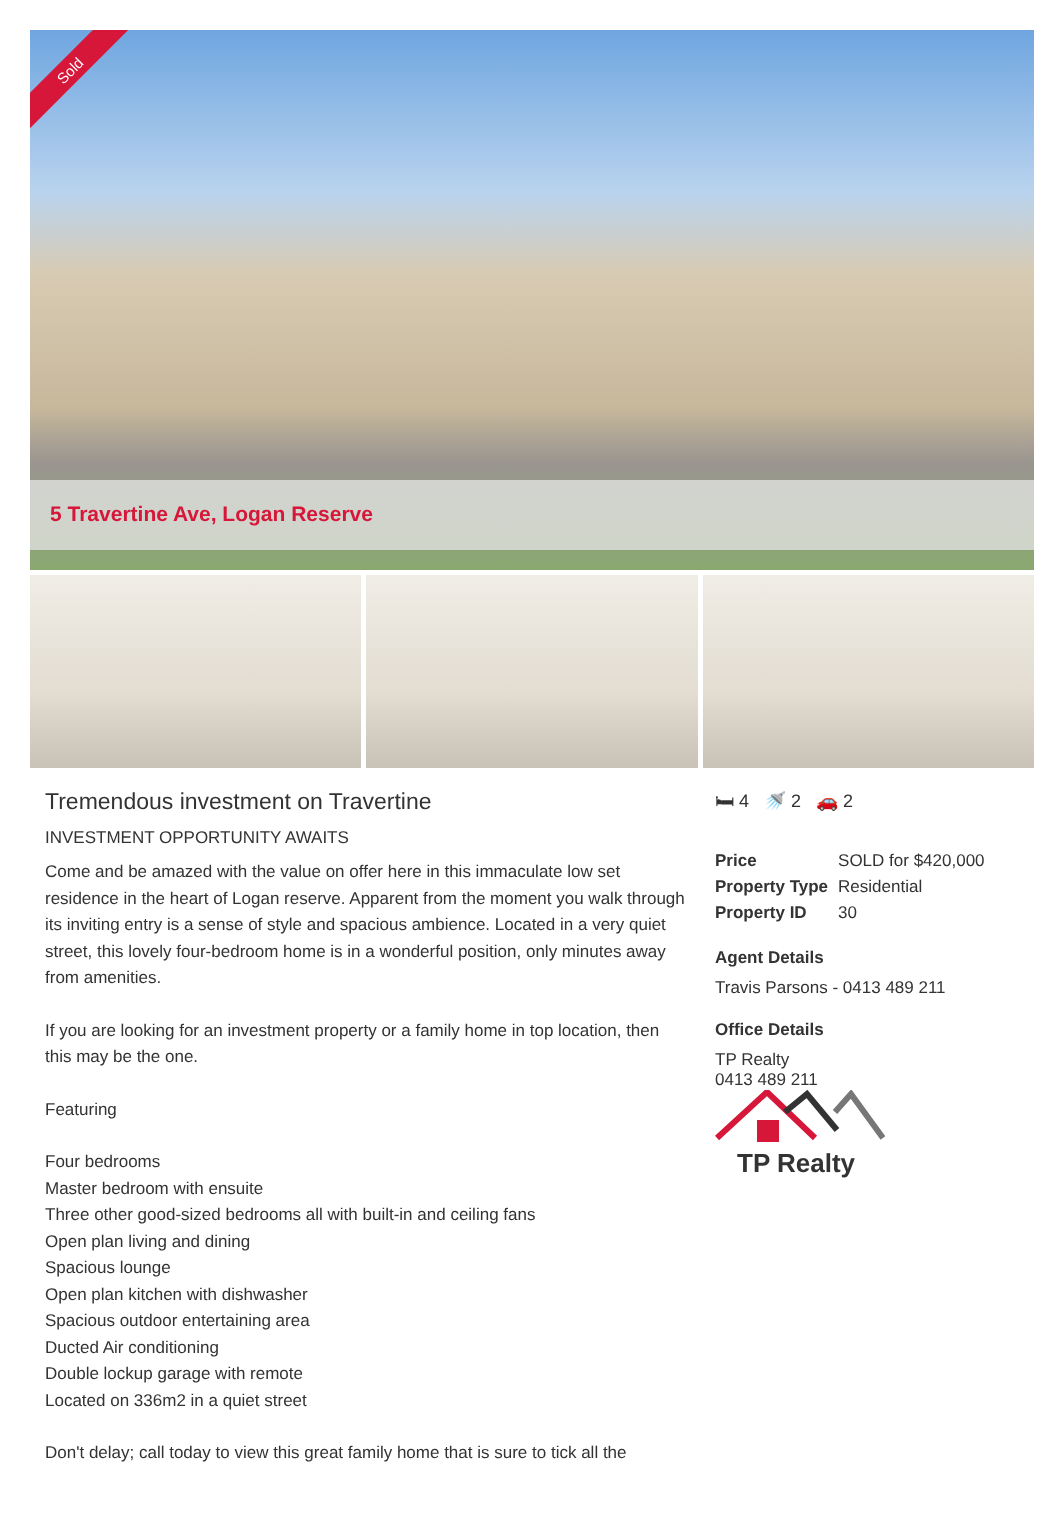Sold
5 Travertine Ave, Logan Reserve
Tremendous investment on Travertine
INVESTMENT OPPORTUNITY AWAITS
Come and be amazed with the value on offer here in this immaculate low set residence in the heart of Logan reserve. Apparent from the moment you walk through its inviting entry is a sense of style and spacious ambience. Located in a very quiet street, this lovely four-bedroom home is in a wonderful position, only minutes away from amenities.
If you are looking for an investment property or a family home in top location, then this may be the one.
Featuring
Four bedrooms
Master bedroom with ensuite
Three other good-sized bedrooms all with built-in and ceiling fans
Open plan living and dining
Spacious lounge
Open plan kitchen with dishwasher
Spacious outdoor entertaining area
Ducted Air conditioning
Double lockup garage with remote
Located on 336m2 in a quiet street
Don't delay; call today to view this great family home that is sure to tick all the
🛏 4 🚿 2 🚗 2
| Price | SOLD for $420,000 |
| Property Type | Residential |
| Property ID | 30 |
Agent Details
Travis Parsons - 0413 489 211
Office Details
TP Realty
0413 489 211
TP Realty